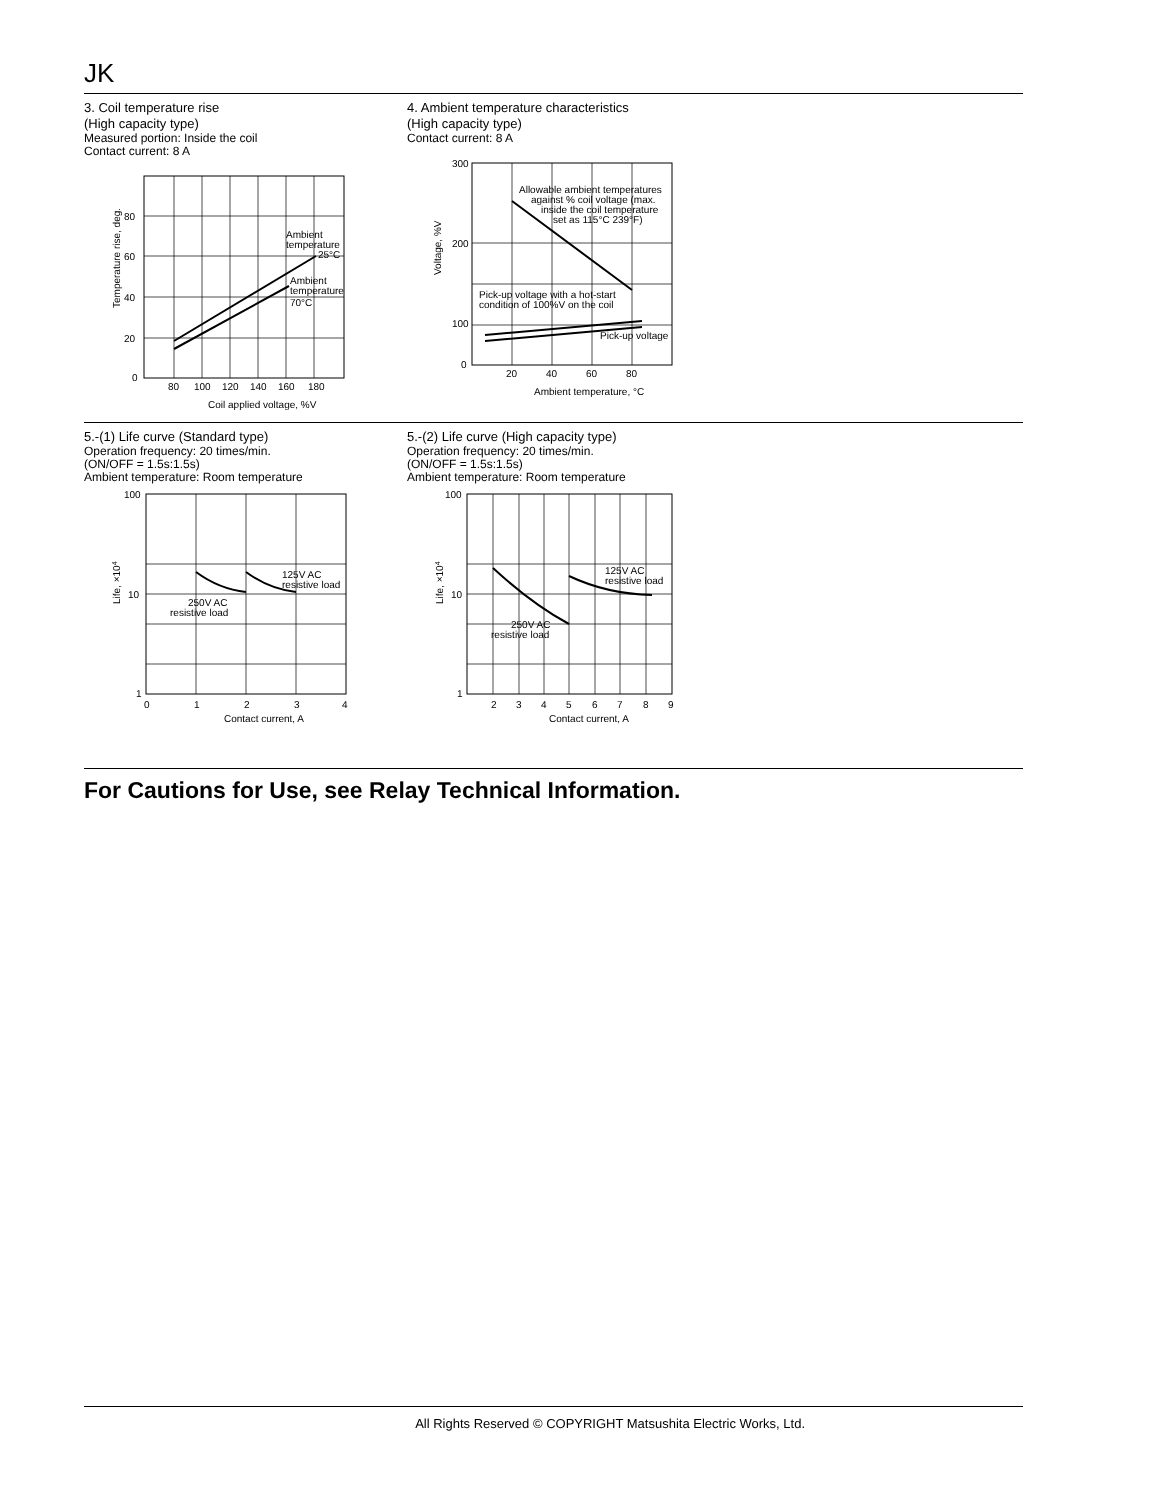JK
3. Coil temperature rise
(High capacity type)
Measured portion: Inside the coil
Contact current: 8 A
80
60
40
20
0
80
100
120
140
160
180
Ambient
temperature
25°C
Ambient
temperature
70°C
Coil applied voltage, %V
Temperature rise, deg.
4. Ambient temperature characteristics
(High capacity type)
Contact current: 8 A
300
200
100
0
20
40
60
80
Allowable ambient temperatures
against % coil voltage (max.
inside the coil temperature
set as 115°C 239°F)
Pick-up voltage with a hot-start
condition of 100%V on the coil
Pick-up voltage
Ambient temperature, °C
Voltage, %V
5.-(1) Life curve (Standard type)
Operation frequency: 20 times/min.
(ON/OFF = 1.5s:1.5s)
Ambient temperature: Room temperature
100
10
1
0
1
2
3
4
125V AC
resistive load
250V AC
resistive load
Contact current, A
Life, ×104
5.-(2) Life curve (High capacity type)
Operation frequency: 20 times/min.
(ON/OFF = 1.5s:1.5s)
Ambient temperature: Room temperature
100
10
1
2
3
4
5
6
7
8
9
125V AC
resistive load
250V AC
resistive load
Contact current, A
Life, ×104
For Cautions for Use, see Relay Technical Information.
All Rights Reserved © COPYRIGHT Matsushita Electric Works, Ltd.